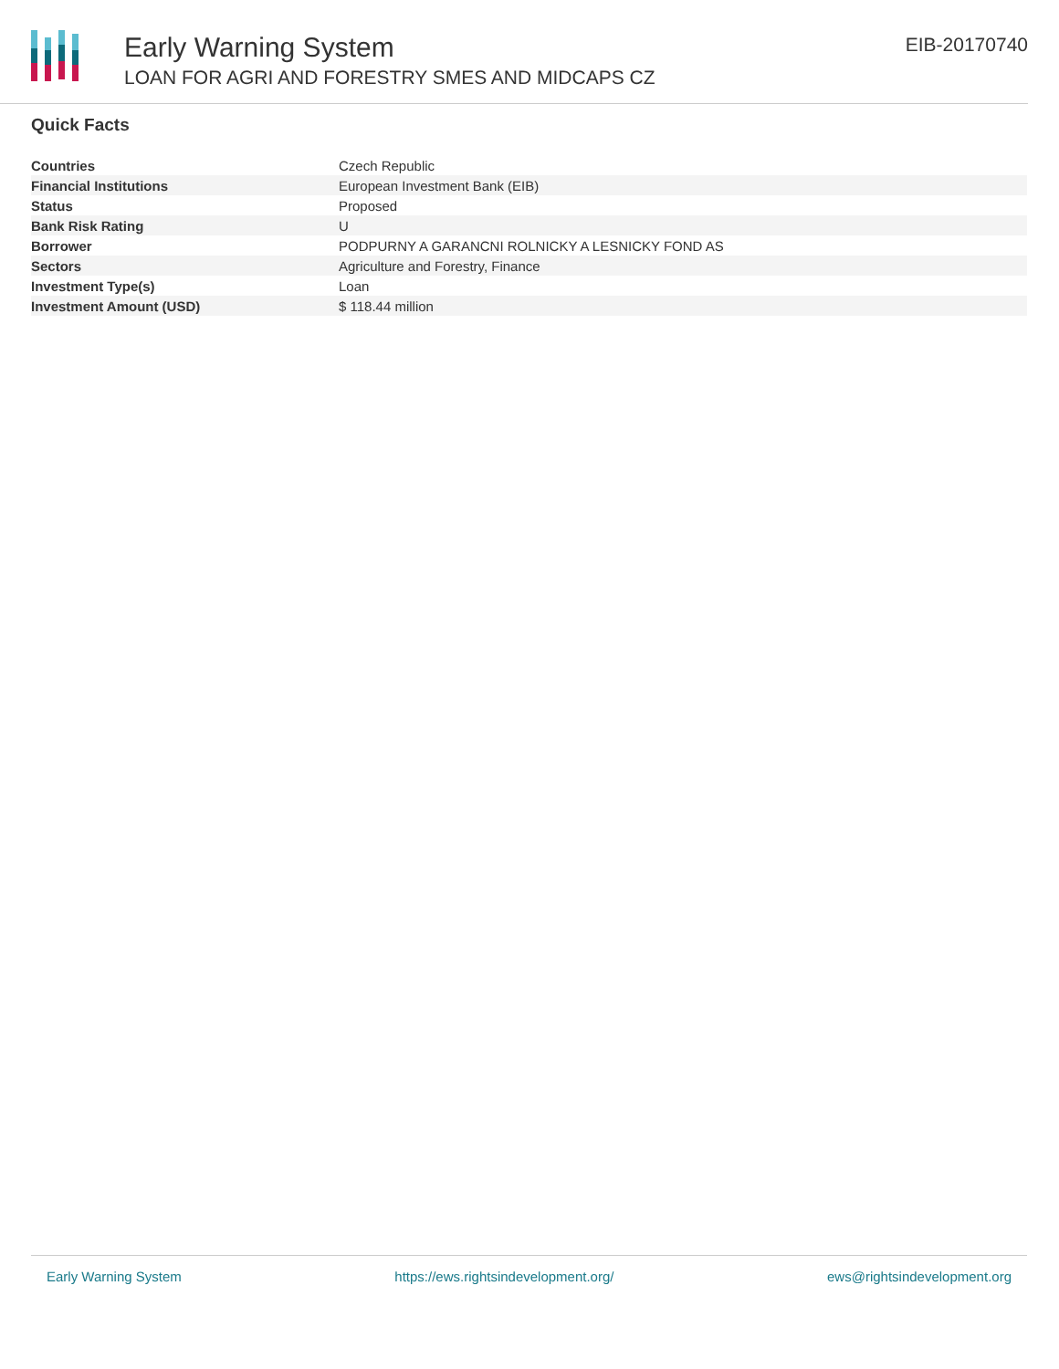Early Warning System
LOAN FOR AGRI AND FORESTRY SMES AND MIDCAPS CZ
EIB-20170740
Quick Facts
| Countries | Czech Republic |
| Financial Institutions | European Investment Bank (EIB) |
| Status | Proposed |
| Bank Risk Rating | U |
| Borrower | PODPURNY A GARANCNI ROLNICKY A LESNICKY FOND AS |
| Sectors | Agriculture and Forestry, Finance |
| Investment Type(s) | Loan |
| Investment Amount (USD) | $ 118.44 million |
Early Warning System https://ews.rightsindevelopment.org/ ews@rightsindevelopment.org